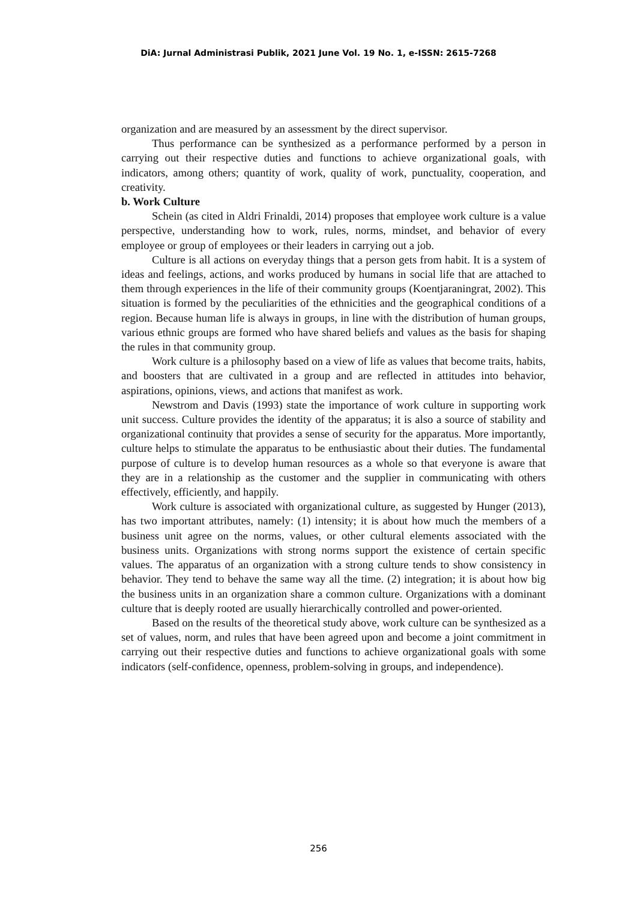DiA: Jurnal Administrasi Publik, 2021 June Vol. 19 No. 1, e-ISSN: 2615-7268
organization and are measured by an assessment by the direct supervisor.
Thus performance can be synthesized as a performance performed by a person in carrying out their respective duties and functions to achieve organizational goals, with indicators, among others; quantity of work, quality of work, punctuality, cooperation, and creativity.
b. Work Culture
Schein (as cited in Aldri Frinaldi, 2014) proposes that employee work culture is a value perspective, understanding how to work, rules, norms, mindset, and behavior of every employee or group of employees or their leaders in carrying out a job.
Culture is all actions on everyday things that a person gets from habit. It is a system of ideas and feelings, actions, and works produced by humans in social life that are attached to them through experiences in the life of their community groups (Koentjaraningrat, 2002). This situation is formed by the peculiarities of the ethnicities and the geographical conditions of a region. Because human life is always in groups, in line with the distribution of human groups, various ethnic groups are formed who have shared beliefs and values as the basis for shaping the rules in that community group.
Work culture is a philosophy based on a view of life as values that become traits, habits, and boosters that are cultivated in a group and are reflected in attitudes into behavior, aspirations, opinions, views, and actions that manifest as work.
Newstrom and Davis (1993) state the importance of work culture in supporting work unit success. Culture provides the identity of the apparatus; it is also a source of stability and organizational continuity that provides a sense of security for the apparatus. More importantly, culture helps to stimulate the apparatus to be enthusiastic about their duties. The fundamental purpose of culture is to develop human resources as a whole so that everyone is aware that they are in a relationship as the customer and the supplier in communicating with others effectively, efficiently, and happily.
Work culture is associated with organizational culture, as suggested by Hunger (2013), has two important attributes, namely: (1) intensity; it is about how much the members of a business unit agree on the norms, values, or other cultural elements associated with the business units. Organizations with strong norms support the existence of certain specific values. The apparatus of an organization with a strong culture tends to show consistency in behavior. They tend to behave the same way all the time. (2) integration; it is about how big the business units in an organization share a common culture. Organizations with a dominant culture that is deeply rooted are usually hierarchically controlled and power-oriented.
Based on the results of the theoretical study above, work culture can be synthesized as a set of values, norm, and rules that have been agreed upon and become a joint commitment in carrying out their respective duties and functions to achieve organizational goals with some indicators (self-confidence, openness, problem-solving in groups, and independence).
256